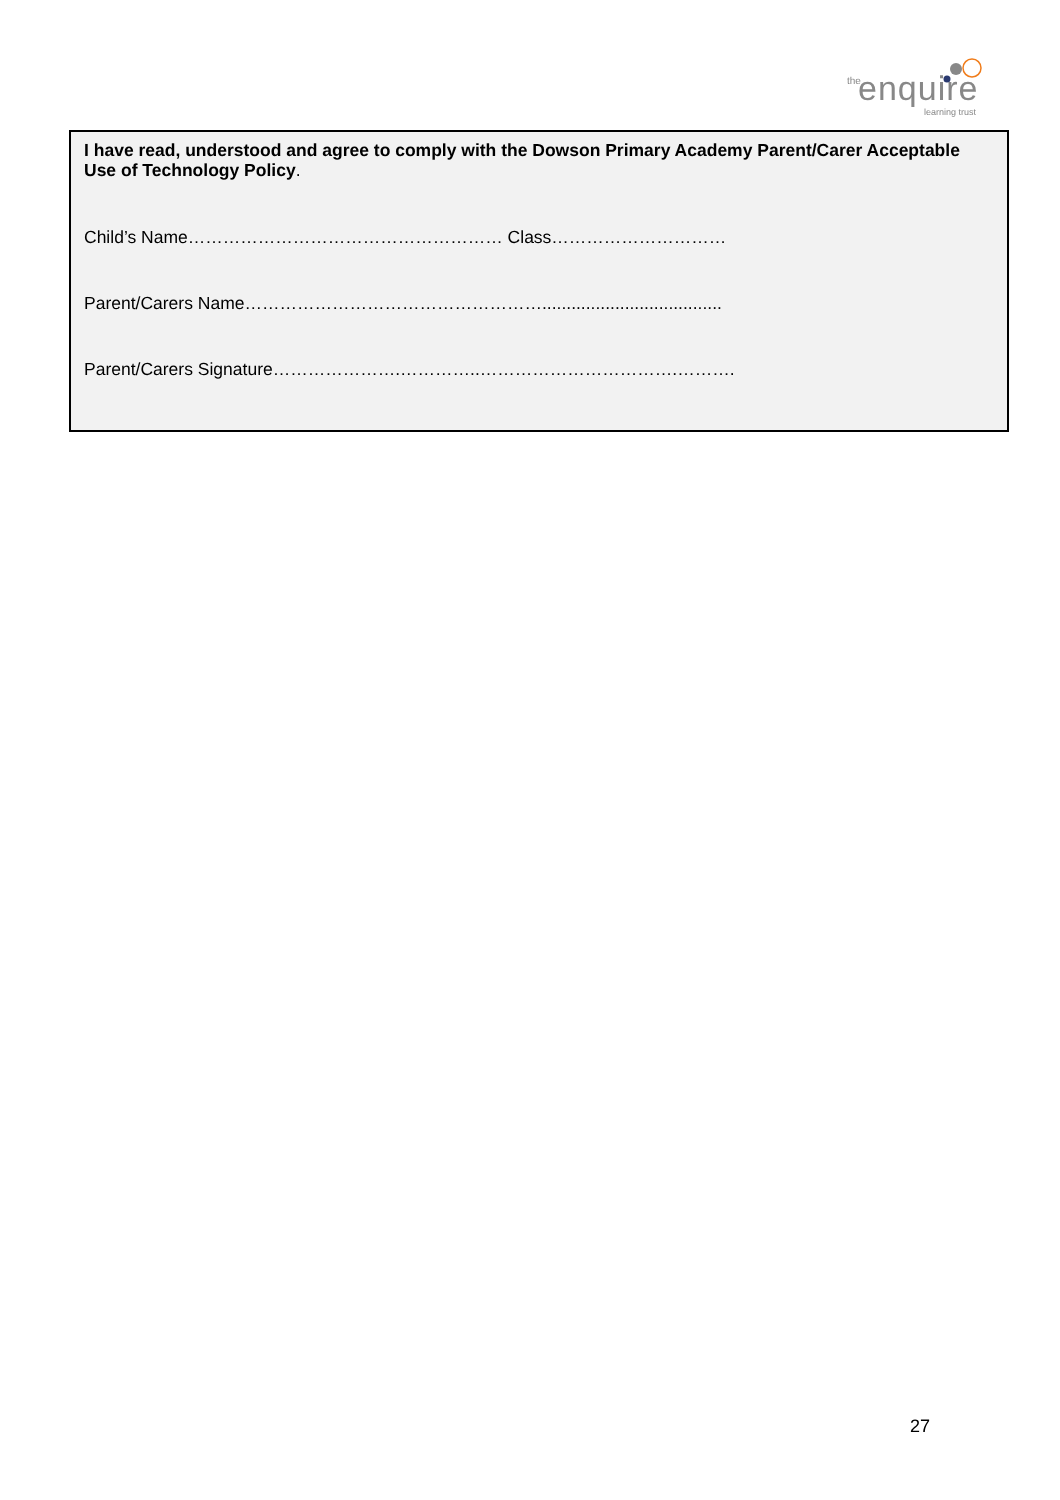the enquire
learning trust
I have read, understood and agree to comply with the Dowson Primary Academy Parent/Carer Acceptable Use of Technology Policy.
Child’s Name……………………………………………… Class…………………………
Parent/Carers Name…………………………………………….....................................
Parent/Carers Signature………………….…………..…………………………….……….
27